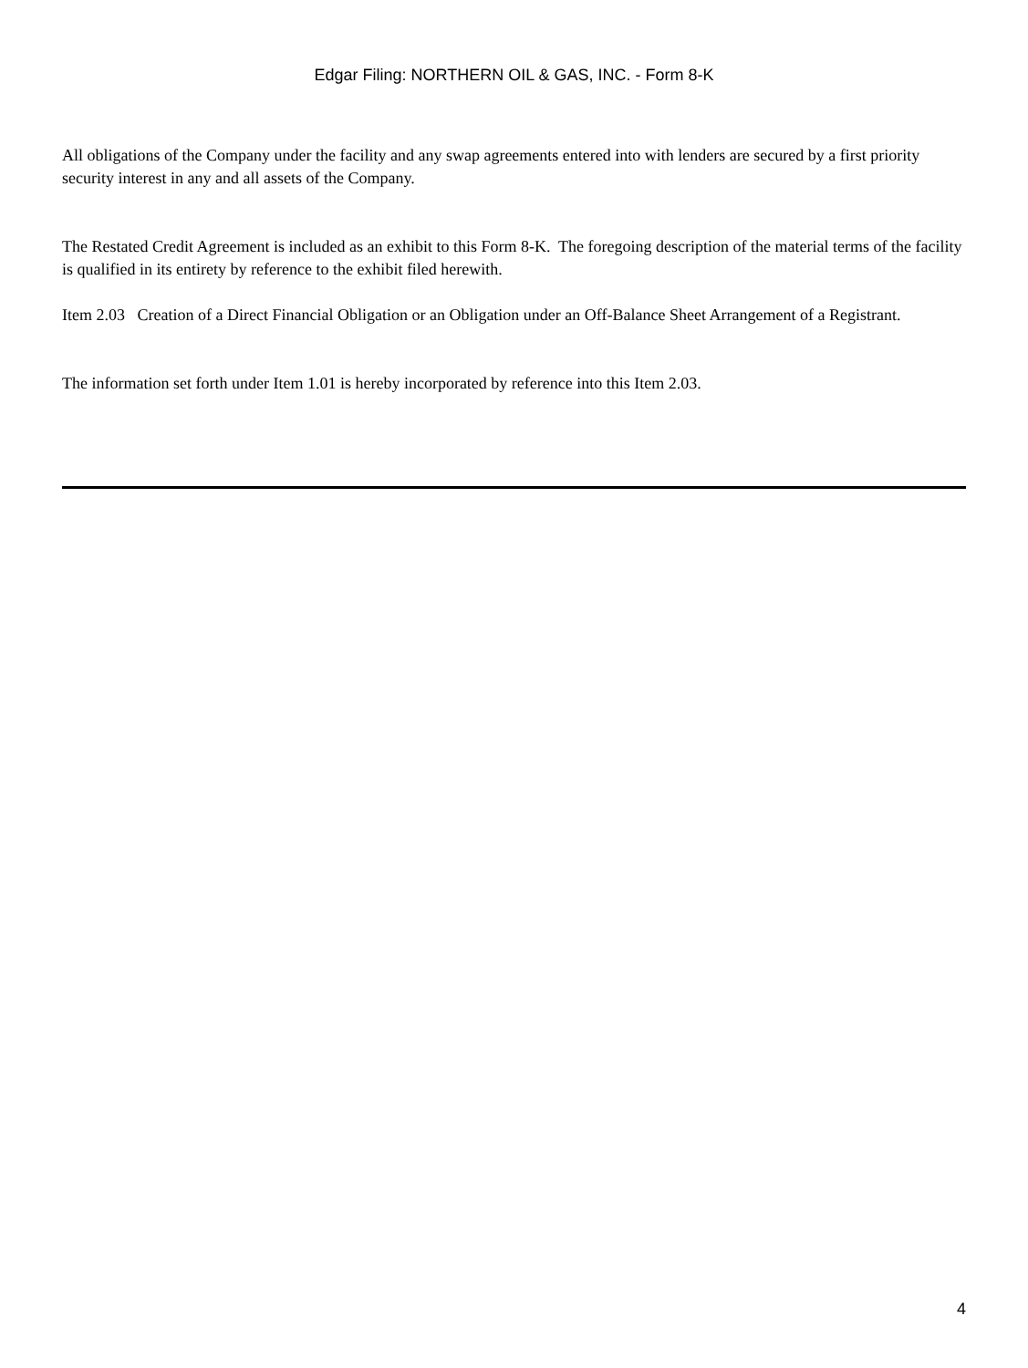Edgar Filing: NORTHERN OIL & GAS, INC. - Form 8-K
All obligations of the Company under the facility and any swap agreements entered into with lenders are secured by a first priority security interest in any and all assets of the Company.
The Restated Credit Agreement is included as an exhibit to this Form 8-K. The foregoing description of the material terms of the facility is qualified in its entirety by reference to the exhibit filed herewith.
Item 2.03 Creation of a Direct Financial Obligation or an Obligation under an Off-Balance Sheet Arrangement of a Registrant.
The information set forth under Item 1.01 is hereby incorporated by reference into this Item 2.03.
4